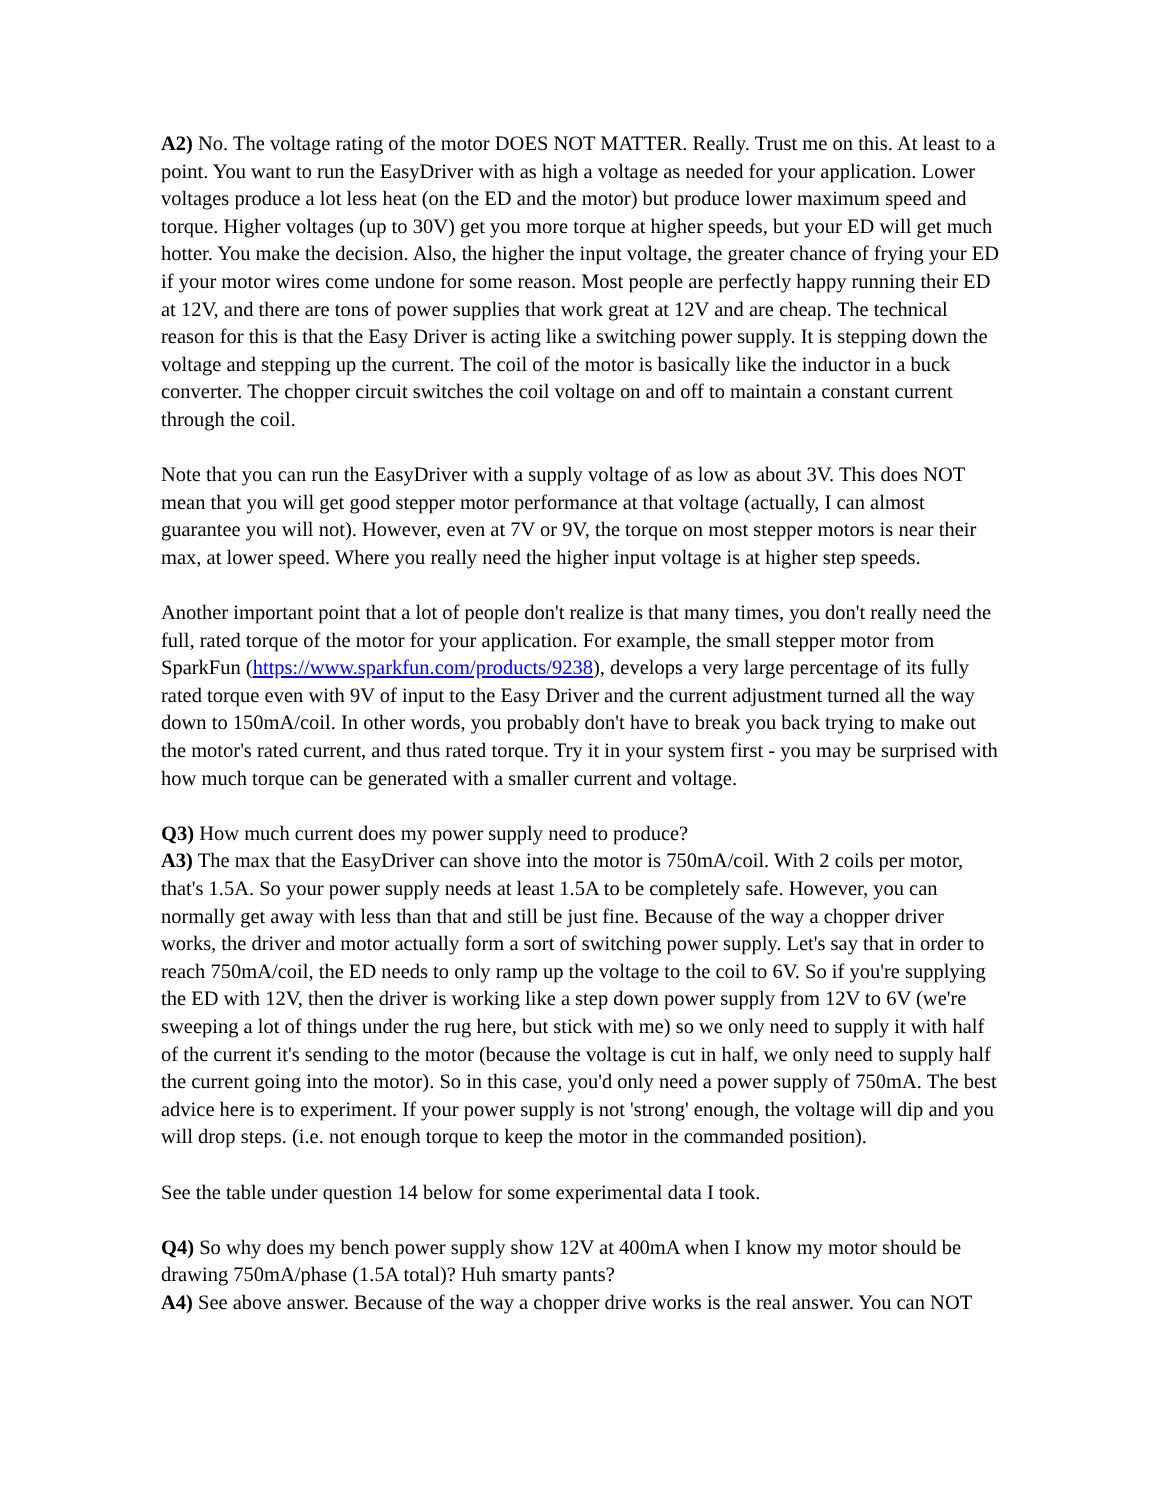A2) No. The voltage rating of the motor DOES NOT MATTER. Really. Trust me on this. At least to a point. You want to run the EasyDriver with as high a voltage as needed for your application. Lower voltages produce a lot less heat (on the ED and the motor) but produce lower maximum speed and torque. Higher voltages (up to 30V) get you more torque at higher speeds, but your ED will get much hotter. You make the decision. Also, the higher the input voltage, the greater chance of frying your ED if your motor wires come undone for some reason. Most people are perfectly happy running their ED at 12V, and there are tons of power supplies that work great at 12V and are cheap. The technical reason for this is that the Easy Driver is acting like a switching power supply. It is stepping down the voltage and stepping up the current. The coil of the motor is basically like the inductor in a buck converter. The chopper circuit switches the coil voltage on and off to maintain a constant current through the coil.
Note that you can run the EasyDriver with a supply voltage of as low as about 3V. This does NOT mean that you will get good stepper motor performance at that voltage (actually, I can almost guarantee you will not). However, even at 7V or 9V, the torque on most stepper motors is near their max, at lower speed. Where you really need the higher input voltage is at higher step speeds.
Another important point that a lot of people don't realize is that many times, you don't really need the full, rated torque of the motor for your application. For example, the small stepper motor from SparkFun (https://www.sparkfun.com/products/9238), develops a very large percentage of its fully rated torque even with 9V of input to the Easy Driver and the current adjustment turned all the way down to 150mA/coil. In other words, you probably don't have to break you back trying to make out the motor's rated current, and thus rated torque. Try it in your system first - you may be surprised with how much torque can be generated with a smaller current and voltage.
Q3) How much current does my power supply need to produce?
A3) The max that the EasyDriver can shove into the motor is 750mA/coil. With 2 coils per motor, that's 1.5A. So your power supply needs at least 1.5A to be completely safe. However, you can normally get away with less than that and still be just fine. Because of the way a chopper driver works, the driver and motor actually form a sort of switching power supply. Let's say that in order to reach 750mA/coil, the ED needs to only ramp up the voltage to the coil to 6V. So if you're supplying the ED with 12V, then the driver is working like a step down power supply from 12V to 6V (we're sweeping a lot of things under the rug here, but stick with me) so we only need to supply it with half of the current it's sending to the motor (because the voltage is cut in half, we only need to supply half the current going into the motor). So in this case, you'd only need a power supply of 750mA. The best advice here is to experiment. If your power supply is not 'strong' enough, the voltage will dip and you will drop steps. (i.e. not enough torque to keep the motor in the commanded position).
See the table under question 14 below for some experimental data I took.
Q4) So why does my bench power supply show 12V at 400mA when I know my motor should be drawing 750mA/phase (1.5A total)? Huh smarty pants?
A4) See above answer. Because of the way a chopper drive works is the real answer. You can NOT